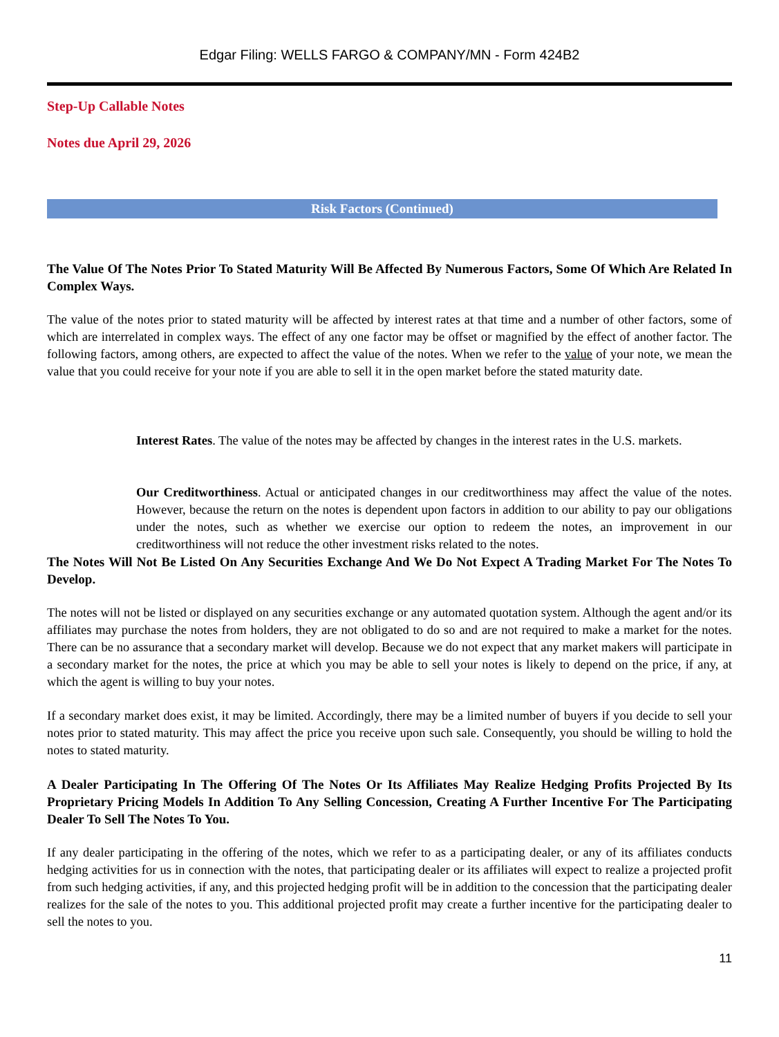Edgar Filing: WELLS FARGO & COMPANY/MN - Form 424B2
Step-Up Callable Notes
Notes due April 29, 2026
Risk Factors (Continued)
The Value Of The Notes Prior To Stated Maturity Will Be Affected By Numerous Factors, Some Of Which Are Related In Complex Ways.
The value of the notes prior to stated maturity will be affected by interest rates at that time and a number of other factors, some of which are interrelated in complex ways. The effect of any one factor may be offset or magnified by the effect of another factor. The following factors, among others, are expected to affect the value of the notes. When we refer to the value of your note, we mean the value that you could receive for your note if you are able to sell it in the open market before the stated maturity date.
Interest Rates. The value of the notes may be affected by changes in the interest rates in the U.S. markets.
Our Creditworthiness. Actual or anticipated changes in our creditworthiness may affect the value of the notes. However, because the return on the notes is dependent upon factors in addition to our ability to pay our obligations under the notes, such as whether we exercise our option to redeem the notes, an improvement in our creditworthiness will not reduce the other investment risks related to the notes.
The Notes Will Not Be Listed On Any Securities Exchange And We Do Not Expect A Trading Market For The Notes To Develop.
The notes will not be listed or displayed on any securities exchange or any automated quotation system. Although the agent and/or its affiliates may purchase the notes from holders, they are not obligated to do so and are not required to make a market for the notes. There can be no assurance that a secondary market will develop. Because we do not expect that any market makers will participate in a secondary market for the notes, the price at which you may be able to sell your notes is likely to depend on the price, if any, at which the agent is willing to buy your notes.
If a secondary market does exist, it may be limited. Accordingly, there may be a limited number of buyers if you decide to sell your notes prior to stated maturity. This may affect the price you receive upon such sale. Consequently, you should be willing to hold the notes to stated maturity.
A Dealer Participating In The Offering Of The Notes Or Its Affiliates May Realize Hedging Profits Projected By Its Proprietary Pricing Models In Addition To Any Selling Concession, Creating A Further Incentive For The Participating Dealer To Sell The Notes To You.
If any dealer participating in the offering of the notes, which we refer to as a participating dealer, or any of its affiliates conducts hedging activities for us in connection with the notes, that participating dealer or its affiliates will expect to realize a projected profit from such hedging activities, if any, and this projected hedging profit will be in addition to the concession that the participating dealer realizes for the sale of the notes to you. This additional projected profit may create a further incentive for the participating dealer to sell the notes to you.
11